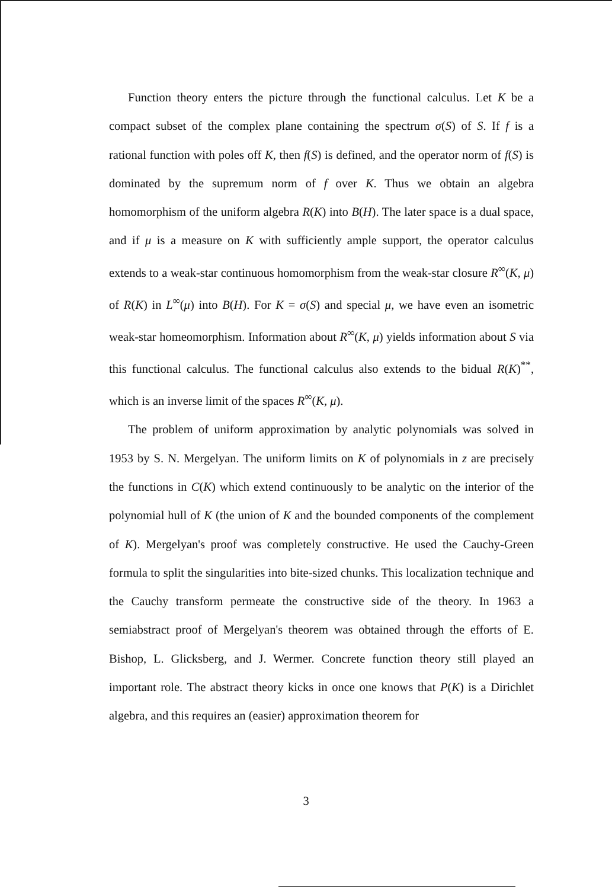Function theory enters the picture through the functional calculus. Let K be a compact subset of the complex plane containing the spectrum σ(S) of S. If f is a rational function with poles off K, then f(S) is defined, and the operator norm of f(S) is dominated by the supremum norm of f over K. Thus we obtain an algebra homomorphism of the uniform algebra R(K) into B(H). The later space is a dual space, and if μ is a measure on K with sufficiently ample support, the operator calculus extends to a weak-star continuous homomorphism from the weak-star closure R<sup>∞</sup>(K, μ) of R(K) in L<sup>∞</sup>(μ) into B(H). For K = σ(S) and special μ, we have even an isometric weak-star homeomorphism. Information about R<sup>∞</sup>(K, μ) yields information about S via this functional calculus. The functional calculus also extends to the bidual R(K)<sup>**</sup>, which is an inverse limit of the spaces R<sup>∞</sup>(K, μ).
The problem of uniform approximation by analytic polynomials was solved in 1953 by S. N. Mergelyan. The uniform limits on K of polynomials in z are precisely the functions in C(K) which extend continuously to be analytic on the interior of the polynomial hull of K (the union of K and the bounded components of the complement of K). Mergelyan's proof was completely constructive. He used the Cauchy-Green formula to split the singularities into bite-sized chunks. This localization technique and the Cauchy transform permeate the constructive side of the theory. In 1963 a semiabstract proof of Mergelyan's theorem was obtained through the efforts of E. Bishop, L. Glicksberg, and J. Wermer. Concrete function theory still played an important role. The abstract theory kicks in once one knows that P(K) is a Dirichlet algebra, and this requires an (easier) approximation theorem for
3